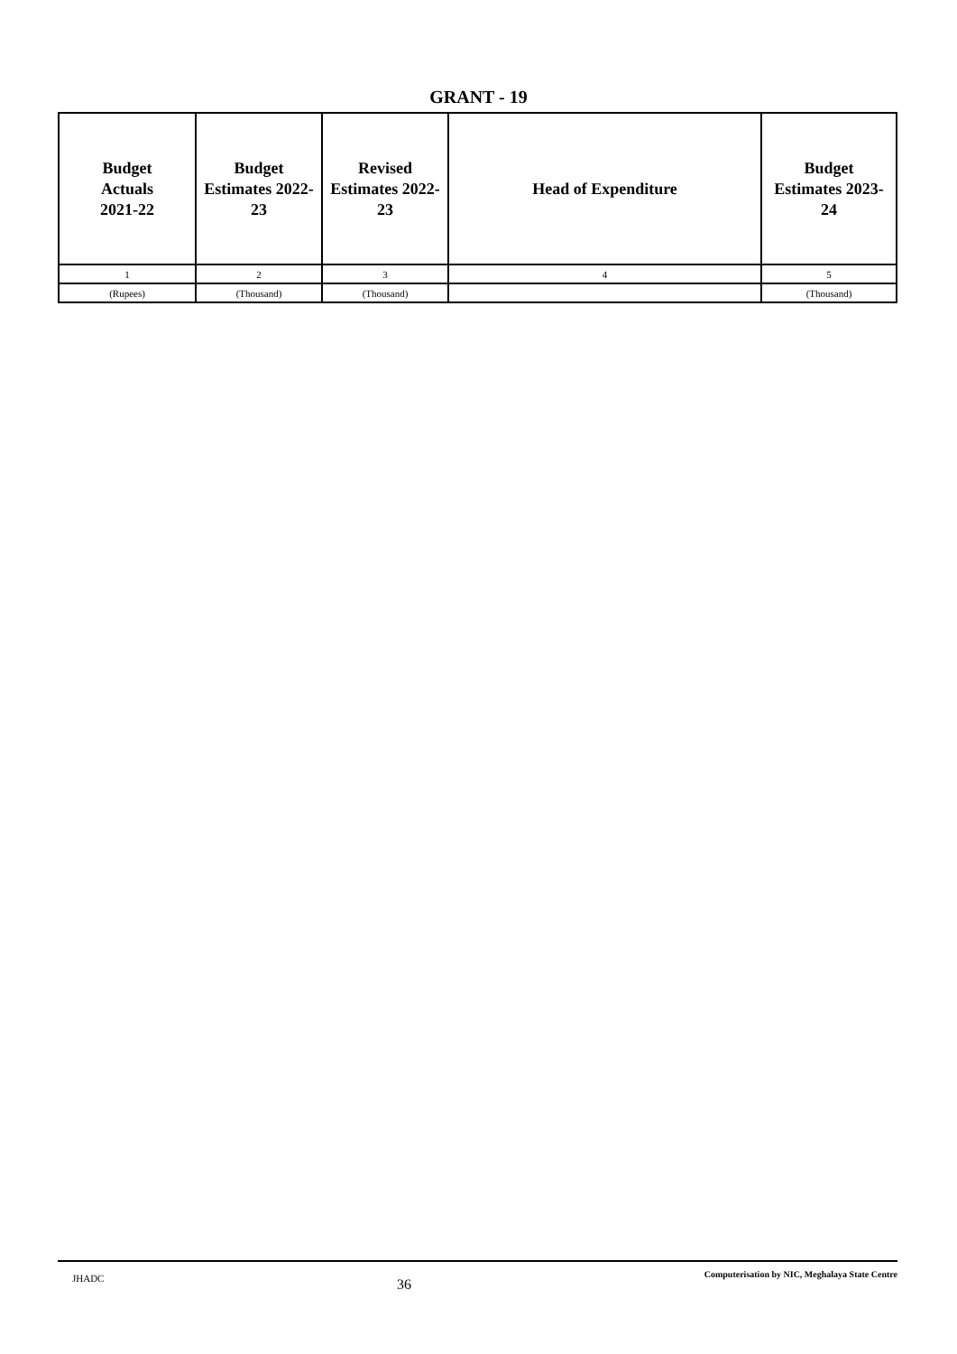GRANT - 19
| Budget Actuals 2021-22 | Budget Estimates 2022- 23 | Revised Estimates 2022- 23 | Head of Expenditure | Budget Estimates 2023- 24 |
| --- | --- | --- | --- | --- |
| 1 | 2 | 3 | 4 | 5 |
| (Rupees) | (Thousand) | (Thousand) | | (Thousand) |
JHADC 36 Computerisation by NIC, Meghalaya State Centre